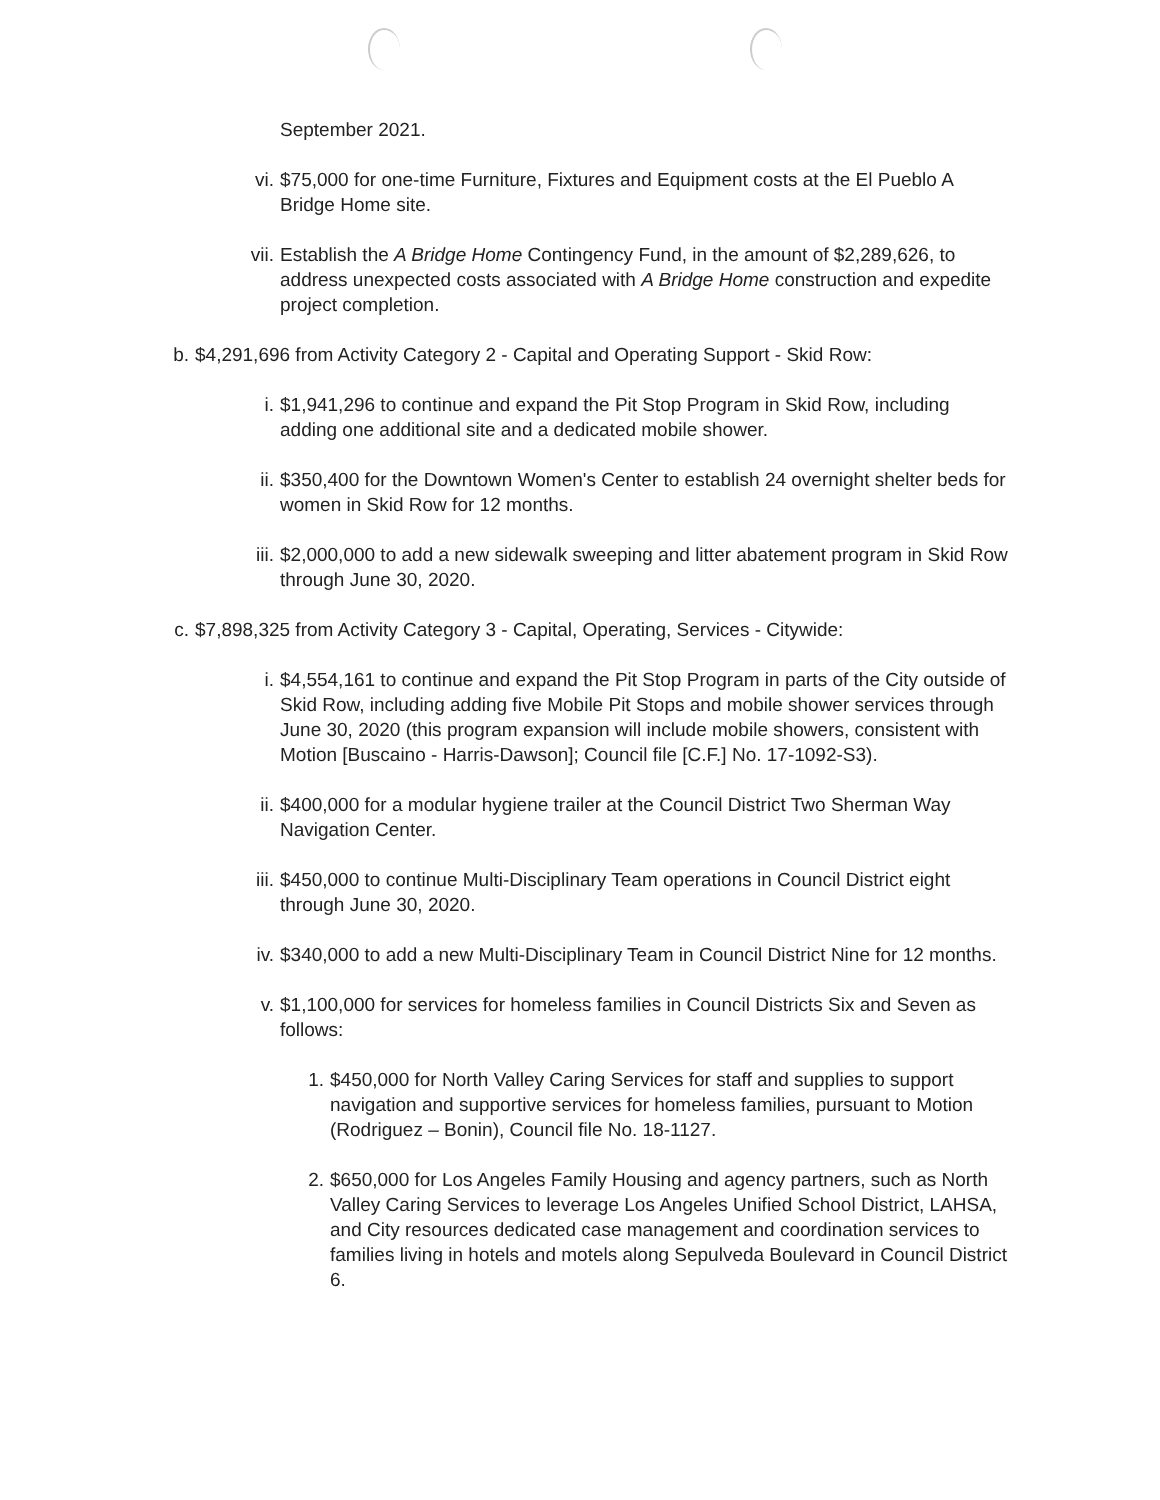September 2021.
vi. $75,000 for one-time Furniture, Fixtures and Equipment costs at the El Pueblo A Bridge Home site.
vii. Establish the A Bridge Home Contingency Fund, in the amount of $2,289,626, to address unexpected costs associated with A Bridge Home construction and expedite project completion.
b. $4,291,696 from Activity Category 2 - Capital and Operating Support - Skid Row:
i. $1,941,296 to continue and expand the Pit Stop Program in Skid Row, including adding one additional site and a dedicated mobile shower.
ii. $350,400 for the Downtown Women's Center to establish 24 overnight shelter beds for women in Skid Row for 12 months.
iii. $2,000,000 to add a new sidewalk sweeping and litter abatement program in Skid Row through June 30, 2020.
c. $7,898,325 from Activity Category 3 - Capital, Operating, Services - Citywide:
i. $4,554,161 to continue and expand the Pit Stop Program in parts of the City outside of Skid Row, including adding five Mobile Pit Stops and mobile shower services through June 30, 2020 (this program expansion will include mobile showers, consistent with Motion [Buscaino - Harris-Dawson]; Council file [C.F.] No. 17-1092-S3).
ii. $400,000 for a modular hygiene trailer at the Council District Two Sherman Way Navigation Center.
iii. $450,000 to continue Multi-Disciplinary Team operations in Council District eight through June 30, 2020.
iv. $340,000 to add a new Multi-Disciplinary Team in Council District Nine for 12 months.
v. $1,100,000 for services for homeless families in Council Districts Six and Seven as follows:
1. $450,000 for North Valley Caring Services for staff and supplies to support navigation and supportive services for homeless families, pursuant to Motion (Rodriguez – Bonin), Council file No. 18-1127.
2. $650,000 for Los Angeles Family Housing and agency partners, such as North Valley Caring Services to leverage Los Angeles Unified School District, LAHSA, and City resources dedicated case management and coordination services to families living in hotels and motels along Sepulveda Boulevard in Council District 6.